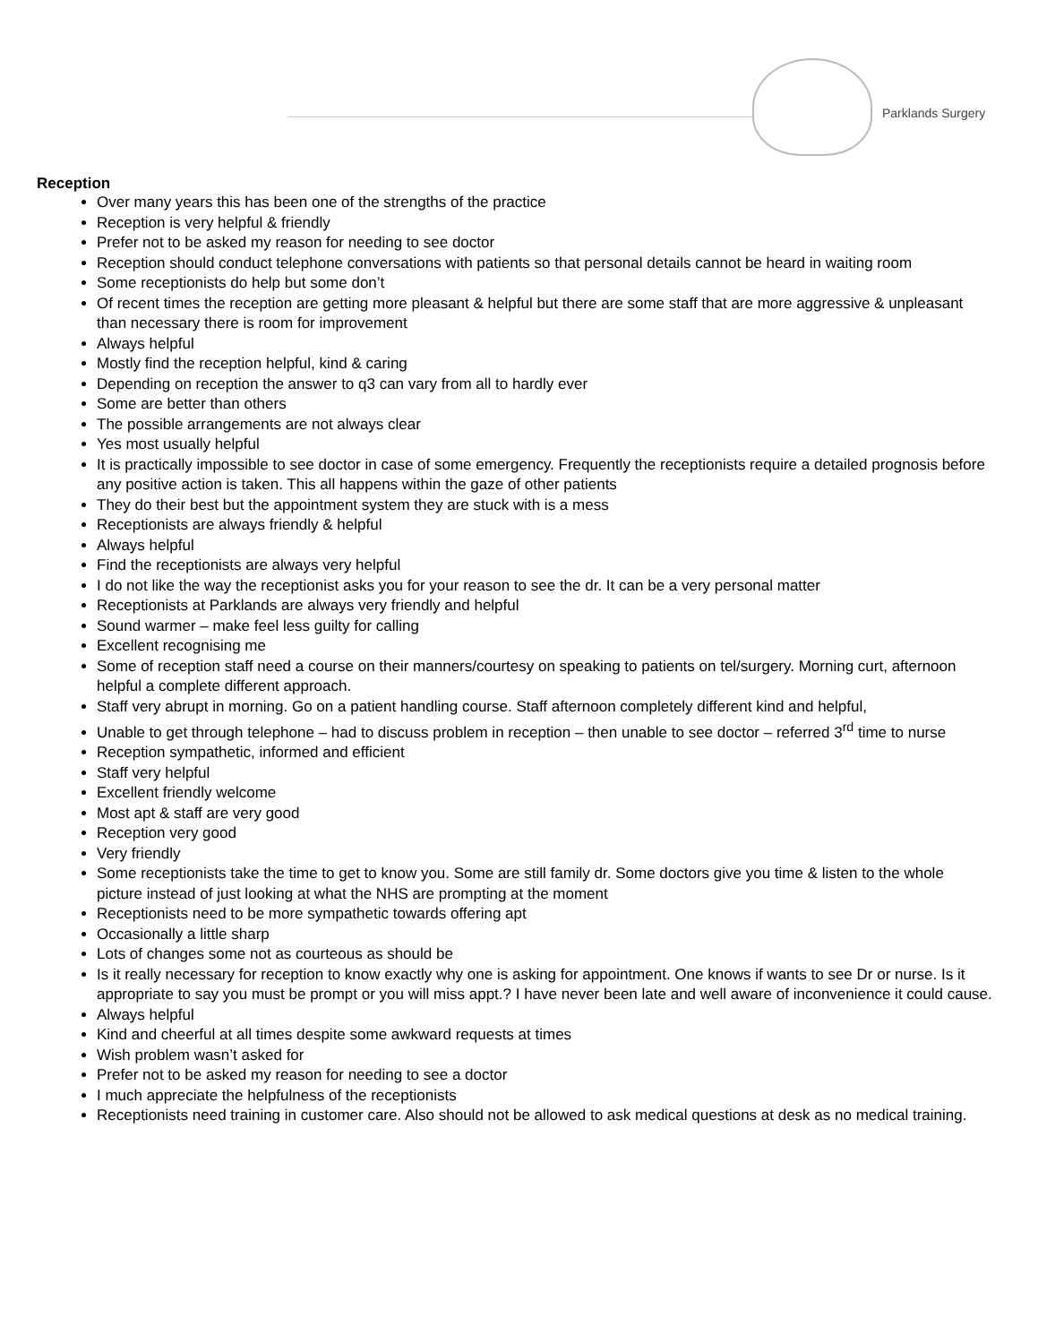Parklands Surgery
Reception
Over many years this has been one of the strengths of the practice
Reception is very helpful & friendly
Prefer not to be asked my reason for needing to see doctor
Reception should conduct telephone conversations with patients so that personal details cannot be heard in waiting room
Some receptionists do help but some don’t
Of recent times the reception are getting more pleasant & helpful but there are some staff that are more aggressive & unpleasant than necessary there is room for improvement
Always helpful
Mostly find the reception helpful, kind & caring
Depending on reception the answer to q3 can vary from all to hardly ever
Some are better than others
The possible arrangements are not always clear
Yes most usually helpful
It is practically impossible to see doctor in case of some emergency. Frequently the receptionists require a detailed prognosis before any positive action is taken. This all happens within the gaze of other patients
They do their best but the appointment system they are stuck with is a mess
Receptionists are always friendly & helpful
Always helpful
Find the receptionists are always very helpful
I do not like the way the receptionist asks you for your reason to see the dr. It can be a very personal matter
Receptionists at Parklands are always very friendly and helpful
Sound warmer – make feel less guilty for calling
Excellent recognising me
Some of reception staff need a course on their manners/courtesy on speaking to patients on tel/surgery. Morning curt, afternoon helpful a complete different approach.
Staff very abrupt in morning. Go on a patient handling course. Staff afternoon completely different kind and helpful,
Unable to get through telephone – had to discuss problem in reception – then unable to see doctor – referred 3<sup>rd</sup> time to nurse
Reception sympathetic, informed and efficient
Staff very helpful
Excellent friendly welcome
Most apt & staff are very good
Reception very good
Very friendly
Some receptionists take the time to get to know you. Some are still family dr. Some doctors give you time & listen to the whole picture instead of just looking at what the NHS are prompting at the moment
Receptionists need to be more sympathetic towards offering apt
Occasionally a little sharp
Lots of changes some not as courteous as should be
Is it really necessary for reception to know exactly why one is asking for appointment. One knows if wants to see Dr or nurse. Is it appropriate to say you must be prompt or you will miss appt.? I have never been late and well aware of inconvenience it could cause.
Always helpful
Kind and cheerful at all times despite some awkward requests at times
Wish problem wasn’t asked for
Prefer not to be asked my reason for needing to see a doctor
I much appreciate the helpfulness of the receptionists
Receptionists need training in customer care. Also should not be allowed to ask medical questions at desk as no medical training.